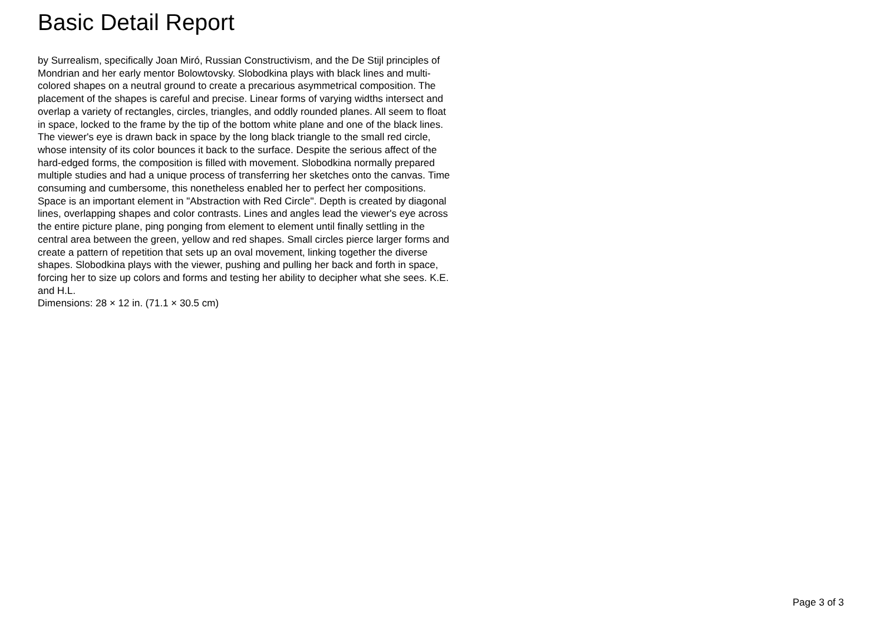Basic Detail Report
by Surrealism, specifically Joan Miró, Russian Constructivism, and the De Stijl principles of Mondrian and her early mentor Bolowtovsky. Slobodkina plays with black lines and multi-colored shapes on a neutral ground to create a precarious asymmetrical composition. The placement of the shapes is careful and precise. Linear forms of varying widths intersect and overlap a variety of rectangles, circles, triangles, and oddly rounded planes. All seem to float in space, locked to the frame by the tip of the bottom white plane and one of the black lines. The viewer's eye is drawn back in space by the long black triangle to the small red circle, whose intensity of its color bounces it back to the surface. Despite the serious affect of the hard-edged forms, the composition is filled with movement. Slobodkina normally prepared multiple studies and had a unique process of transferring her sketches onto the canvas. Time consuming and cumbersome, this nonetheless enabled her to perfect her compositions. Space is an important element in "Abstraction with Red Circle". Depth is created by diagonal lines, overlapping shapes and color contrasts. Lines and angles lead the viewer's eye across the entire picture plane, ping ponging from element to element until finally settling in the central area between the green, yellow and red shapes. Small circles pierce larger forms and create a pattern of repetition that sets up an oval movement, linking together the diverse shapes. Slobodkina plays with the viewer, pushing and pulling her back and forth in space, forcing her to size up colors and forms and testing her ability to decipher what she sees. K.E. and H.L.
Dimensions: 28 × 12 in. (71.1 × 30.5 cm)
Page 3 of 3